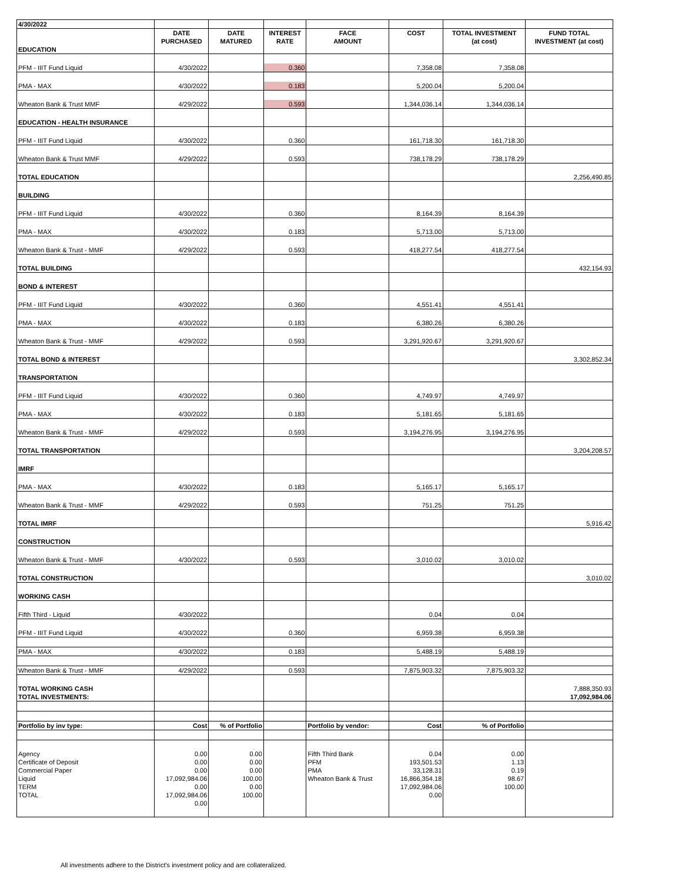| 4/30/2022 | | | | | | | |
| | DATE | DATE | INTEREST | FACE | COST | TOTAL INVESTMENT | FUND TOTAL |
| | PURCHASED | MATURED | RATE | AMOUNT | | (at cost) | INVESTMENT (at cost) |
| EDUCATION | | | | | | | |
| PFM - IIIT Fund Liquid | 4/30/2022 | | 0.360 | | 7,358.08 | 7,358.08 | |
| PMA - MAX | 4/30/2022 | | 0.183 | | 5,200.04 | 5,200.04 | |
| Wheaton Bank & Trust MMF | 4/29/2022 | | 0.593 | | 1,344,036.14 | 1,344,036.14 | |
| EDUCATION - HEALTH INSURANCE | | | | | | | |
| PFM - IIIT Fund Liquid | 4/30/2022 | | 0.360 | | 161,718.30 | 161,718.30 | |
| Wheaton Bank & Trust MMF | 4/29/2022 | | 0.593 | | 738,178.29 | 738,178.29 | |
| TOTAL EDUCATION | | | | | | | 2,256,490.85 |
| BUILDING | | | | | | | |
| PFM - IIIT Fund Liquid | 4/30/2022 | | 0.360 | | 8,164.39 | 8,164.39 | |
| PMA - MAX | 4/30/2022 | | 0.183 | | 5,713.00 | 5,713.00 | |
| Wheaton Bank & Trust - MMF | 4/29/2022 | | 0.593 | | 418,277.54 | 418,277.54 | |
| TOTAL BUILDING | | | | | | | 432,154.93 |
| BOND & INTEREST | | | | | | | |
| PFM - IIIT Fund Liquid | 4/30/2022 | | 0.360 | | 4,551.41 | 4,551.41 | |
| PMA - MAX | 4/30/2022 | | 0.183 | | 6,380.26 | 6,380.26 | |
| Wheaton Bank & Trust - MMF | 4/29/2022 | | 0.593 | | 3,291,920.67 | 3,291,920.67 | |
| TOTAL BOND & INTEREST | | | | | | | 3,302,852.34 |
| TRANSPORTATION | | | | | | | |
| PFM - IIIT Fund Liquid | 4/30/2022 | | 0.360 | | 4,749.97 | 4,749.97 | |
| PMA - MAX | 4/30/2022 | | 0.183 | | 5,181.65 | 5,181.65 | |
| Wheaton Bank & Trust - MMF | 4/29/2022 | | 0.593 | | 3,194,276.95 | 3,194,276.95 | |
| TOTAL TRANSPORTATION | | | | | | | 3,204,208.57 |
| IMRF | | | | | | | |
| PMA - MAX | 4/30/2022 | | 0.183 | | 5,165.17 | 5,165.17 | |
| Wheaton Bank & Trust - MMF | 4/29/2022 | | 0.593 | | 751.25 | 751.25 | |
| TOTAL IMRF | | | | | | | 5,916.42 |
| CONSTRUCTION | | | | | | | |
| Wheaton Bank & Trust - MMF | 4/30/2022 | | 0.593 | | 3,010.02 | 3,010.02 | |
| TOTAL CONSTRUCTION | | | | | | | 3,010.02 |
| WORKING CASH | | | | | | | |
| Fifth Third - Liquid | 4/30/2022 | | | | 0.04 | 0.04 | |
| PFM - IIIT Fund Liquid | 4/30/2022 | | 0.360 | | 6,959.38 | 6,959.38 | |
| PMA - MAX | 4/30/2022 | | 0.183 | | 5,488.19 | 5,488.19 | |
| Wheaton Bank & Trust - MMF | 4/29/2022 | | 0.593 | | 7,875,903.32 | 7,875,903.32 | |
| TOTAL WORKING CASH | | | | | | | 7,888,350.93 |
| TOTAL INVESTMENTS: | | | | | | | 17,092,984.06 |
| Portfolio by inv type: | Cost | % of Portfolio | | Portfolio by vendor: | Cost | % of Portfolio | |
| Agency | 0.00 | 0.00 | | Fifth Third Bank | 0.04 | 0.00 | |
| Certificate of Deposit | 0.00 | 0.00 | | PFM | 193,501.53 | 1.13 | |
| Commercial Paper | 0.00 | 0.00 | | PMA | 33,128.31 | 0.19 | |
| Liquid | 17,092,984.06 | 100.00 | | Wheaton Bank & Trust | 16,866,354.18 | 98.67 | |
| TERM | 0.00 | 0.00 | | | 17,092,984.06 | 100.00 | |
| TOTAL | 17,092,984.06 | 100.00 | | | 0.00 | | |
| | 0.00 | | | | | | |
All investments adhere to the District's investment policy and are collateralized.